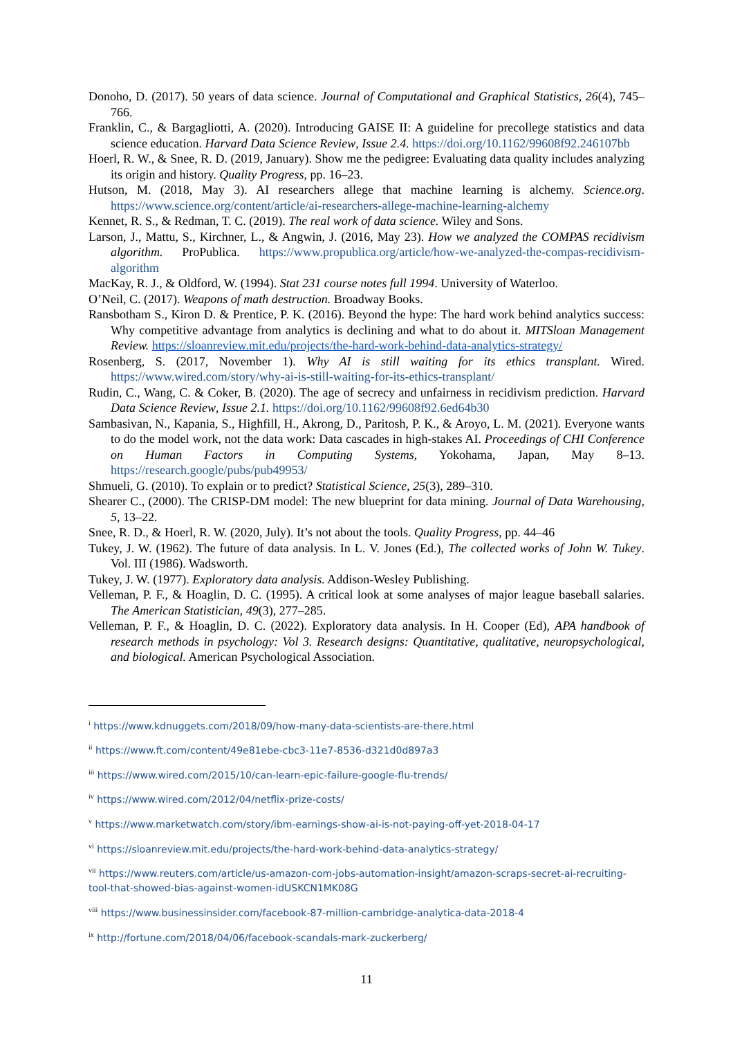Donoho, D. (2017). 50 years of data science. Journal of Computational and Graphical Statistics, 26(4), 745–766.
Franklin, C., & Bargagliotti, A. (2020). Introducing GAISE II: A guideline for precollege statistics and data science education. Harvard Data Science Review, Issue 2.4. https://doi.org/10.1162/99608f92.246107bb
Hoerl, R. W., & Snee, R. D. (2019, January). Show me the pedigree: Evaluating data quality includes analyzing its origin and history. Quality Progress, pp. 16–23.
Hutson, M. (2018, May 3). AI researchers allege that machine learning is alchemy. Science.org. https://www.science.org/content/article/ai-researchers-allege-machine-learning-alchemy
Kennet, R. S., & Redman, T. C. (2019). The real work of data science. Wiley and Sons.
Larson, J., Mattu, S., Kirchner, L., & Angwin, J. (2016, May 23). How we analyzed the COMPAS recidivism algorithm. ProPublica. https://www.propublica.org/article/how-we-analyzed-the-compas-recidivism-algorithm
MacKay, R. J., & Oldford, W. (1994). Stat 231 course notes full 1994. University of Waterloo.
O’Neil, C. (2017). Weapons of math destruction. Broadway Books.
Ransbotham S., Kiron D. & Prentice, P. K. (2016). Beyond the hype: The hard work behind analytics success: Why competitive advantage from analytics is declining and what to do about it. MITSloan Management Review. https://sloanreview.mit.edu/projects/the-hard-work-behind-data-analytics-strategy/
Rosenberg, S. (2017, November 1). Why AI is still waiting for its ethics transplant. Wired. https://www.wired.com/story/why-ai-is-still-waiting-for-its-ethics-transplant/
Rudin, C., Wang, C. & Coker, B. (2020). The age of secrecy and unfairness in recidivism prediction. Harvard Data Science Review, Issue 2.1. https://doi.org/10.1162/99608f92.6ed64b30
Sambasivan, N., Kapania, S., Highfill, H., Akrong, D., Paritosh, P. K., & Aroyo, L. M. (2021). Everyone wants to do the model work, not the data work: Data cascades in high-stakes AI. Proceedings of CHI Conference on Human Factors in Computing Systems, Yokohama, Japan, May 8–13. https://research.google/pubs/pub49953/
Shmueli, G. (2010). To explain or to predict? Statistical Science, 25(3), 289–310.
Shearer C., (2000). The CRISP-DM model: The new blueprint for data mining. Journal of Data Warehousing, 5, 13–22.
Snee, R. D., & Hoerl, R. W. (2020, July). It’s not about the tools. Quality Progress, pp. 44–46
Tukey, J. W. (1962). The future of data analysis. In L. V. Jones (Ed.), The collected works of John W. Tukey. Vol. III (1986). Wadsworth.
Tukey, J. W. (1977). Exploratory data analysis. Addison-Wesley Publishing.
Velleman, P. F., & Hoaglin, D. C. (1995). A critical look at some analyses of major league baseball salaries. The American Statistician, 49(3), 277–285.
Velleman, P. F., & Hoaglin, D. C. (2022). Exploratory data analysis. In H. Cooper (Ed), APA handbook of research methods in psychology: Vol 3. Research designs: Quantitative, qualitative, neuropsychological, and biological. American Psychological Association.
<sup>i</sup> https://www.kdnuggets.com/2018/09/how-many-data-scientists-are-there.html
<sup>ii</sup> https://www.ft.com/content/49e81ebe-cbc3-11e7-8536-d321d0d897a3
<sup>iii</sup> https://www.wired.com/2015/10/can-learn-epic-failure-google-flu-trends/
<sup>iv</sup> https://www.wired.com/2012/04/netflix-prize-costs/
<sup>v</sup> https://www.marketwatch.com/story/ibm-earnings-show-ai-is-not-paying-off-yet-2018-04-17
<sup>vi</sup> https://sloanreview.mit.edu/projects/the-hard-work-behind-data-analytics-strategy/
<sup>vii</sup> https://www.reuters.com/article/us-amazon-com-jobs-automation-insight/amazon-scraps-secret-ai-recruiting-tool-that-showed-bias-against-women-idUSKCN1MK08G
<sup>viii</sup> https://www.businessinsider.com/facebook-87-million-cambridge-analytica-data-2018-4
<sup>ix</sup> http://fortune.com/2018/04/06/facebook-scandals-mark-zuckerberg/
11